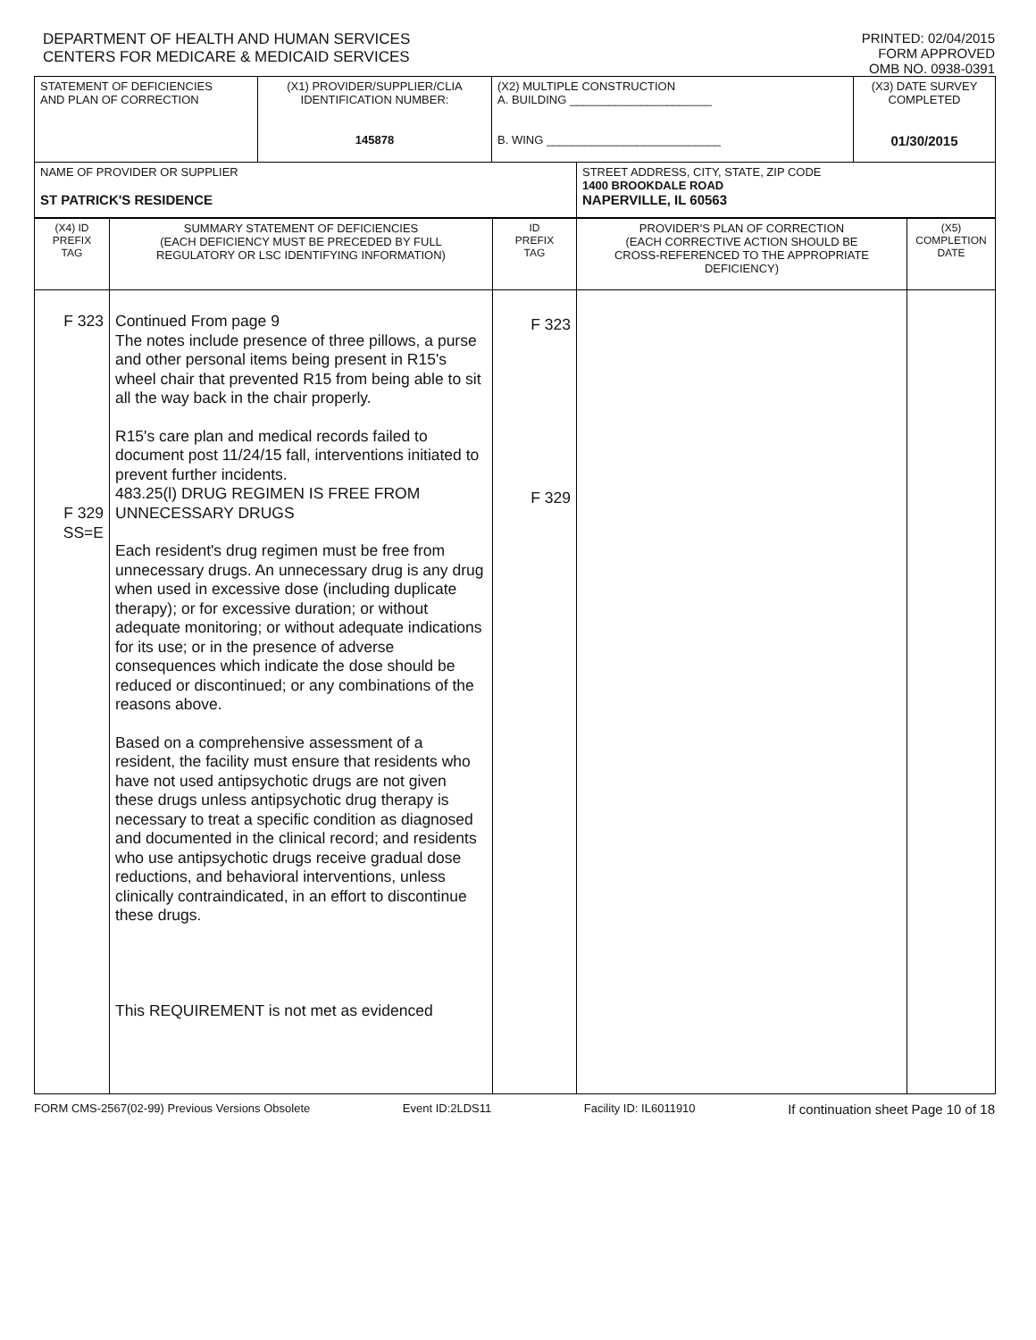DEPARTMENT OF HEALTH AND HUMAN SERVICES
CENTERS FOR MEDICARE & MEDICAID SERVICES
PRINTED: 02/04/2015
FORM APPROVED
OMB NO. 0938-0391
| STATEMENT OF DEFICIENCIES AND PLAN OF CORRECTION | (X1) PROVIDER/SUPPLIER/CLIA IDENTIFICATION NUMBER: 145878 | (X2) MULTIPLE CONSTRUCTION A. BUILDING ______________________ B. WING ___________________________ | | (X3) DATE SURVEY COMPLETED 01/30/2015 |
| NAME OF PROVIDER OR SUPPLIER ST PATRICK'S RESIDENCE | | | STREET ADDRESS, CITY, STATE, ZIP CODE 1400 BROOKDALE ROAD NAPERVILLE, IL 60563 | |
| (X4) ID PREFIX TAG | SUMMARY STATEMENT OF DEFICIENCIES (EACH DEFICIENCY MUST BE PRECEDED BY FULL REGULATORY OR LSC IDENTIFYING INFORMATION) | ID PREFIX TAG | PROVIDER'S PLAN OF CORRECTION (EACH CORRECTIVE ACTION SHOULD BE CROSS-REFERENCED TO THE APPROPRIATE DEFICIENCY) | (X5) COMPLETION DATE |
| F 323 F 329 SS=E | Continued From page 9 The notes include presence of three pillows, a purse and other personal items being present in R15's wheel chair that prevented R15 from being able to sit all the way back in the chair properly. R15's care plan and medical records failed to document post 11/24/15 fall, interventions initiated to prevent further incidents. 483.25(l) DRUG REGIMEN IS FREE FROM UNNECESSARY DRUGS Each resident's drug regimen must be free from unnecessary drugs. An unnecessary drug is any drug when used in excessive dose (including duplicate therapy); or for excessive duration; or without adequate monitoring; or without adequate indications for its use; or in the presence of adverse consequences which indicate the dose should be reduced or discontinued; or any combinations of the reasons above. Based on a comprehensive assessment of a resident, the facility must ensure that residents who have not used antipsychotic drugs are not given these drugs unless antipsychotic drug therapy is necessary to treat a specific condition as diagnosed and documented in the clinical record; and residents who use antipsychotic drugs receive gradual dose reductions, and behavioral interventions, unless clinically contraindicated, in an effort to discontinue these drugs. This REQUIREMENT is not met as evidenced | F 323 F 329 | | |
FORM CMS-2567(02-99) Previous Versions Obsolete Event ID:2LDS11 Facility ID: IL6011910 If continuation sheet Page 10 of 18